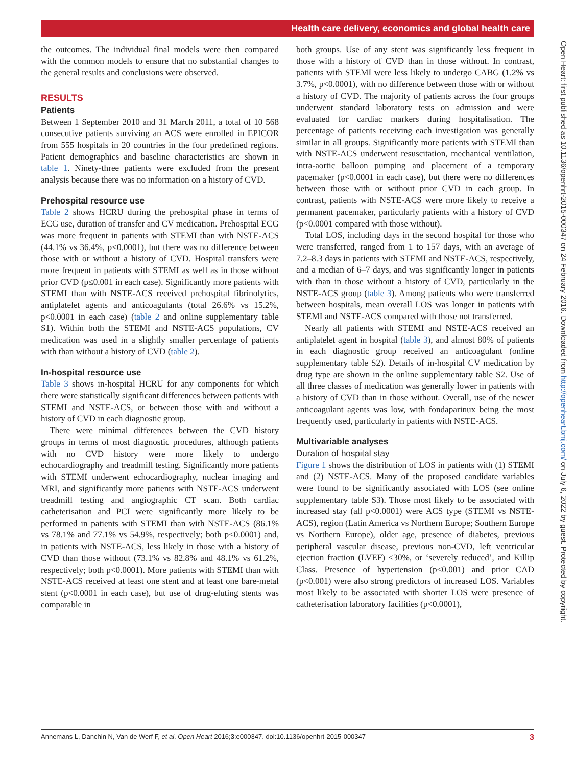Health care delivery, economics and global health care
Open Heart: first published as 10.1136/openhrt-2015-000347 on 24 February 2016. Downloaded from http://openheart.bmj.com/ on July 6, 2022 by guest. Protected by copyright.
the outcomes. The individual final models were then compared with the common models to ensure that no substantial changes to the general results and conclusions were observed.
RESULTS
Patients
Between 1 September 2010 and 31 March 2011, a total of 10 568 consecutive patients surviving an ACS were enrolled in EPICOR from 555 hospitals in 20 countries in the four predefined regions. Patient demographics and baseline characteristics are shown in table 1. Ninety-three patients were excluded from the present analysis because there was no information on a history of CVD.
Prehospital resource use
Table 2 shows HCRU during the prehospital phase in terms of ECG use, duration of transfer and CV medication. Prehospital ECG was more frequent in patients with STEMI than with NSTE-ACS (44.1% vs 36.4%, p<0.0001), but there was no difference between those with or without a history of CVD. Hospital transfers were more frequent in patients with STEMI as well as in those without prior CVD (p≤0.001 in each case). Significantly more patients with STEMI than with NSTE-ACS received prehospital fibrinolytics, antiplatelet agents and anticoagulants (total 26.6% vs 15.2%, p<0.0001 in each case) (table 2 and online supplementary table S1). Within both the STEMI and NSTE-ACS populations, CV medication was used in a slightly smaller percentage of patients with than without a history of CVD (table 2).
In-hospital resource use
Table 3 shows in-hospital HCRU for any components for which there were statistically significant differences between patients with STEMI and NSTE-ACS, or between those with and without a history of CVD in each diagnostic group.
There were minimal differences between the CVD history groups in terms of most diagnostic procedures, although patients with no CVD history were more likely to undergo echocardiography and treadmill testing. Significantly more patients with STEMI underwent echocardiography, nuclear imaging and MRI, and significantly more patients with NSTE-ACS underwent treadmill testing and angiographic CT scan. Both cardiac catheterisation and PCI were significantly more likely to be performed in patients with STEMI than with NSTE-ACS (86.1% vs 78.1% and 77.1% vs 54.9%, respectively; both p<0.0001) and, in patients with NSTE-ACS, less likely in those with a history of CVD than those without (73.1% vs 82.8% and 48.1% vs 61.2%, respectively; both p<0.0001). More patients with STEMI than with NSTE-ACS received at least one stent and at least one bare-metal stent (p<0.0001 in each case), but use of drug-eluting stents was comparable in
both groups. Use of any stent was significantly less frequent in those with a history of CVD than in those without. In contrast, patients with STEMI were less likely to undergo CABG (1.2% vs 3.7%, p<0.0001), with no difference between those with or without a history of CVD. The majority of patients across the four groups underwent standard laboratory tests on admission and were evaluated for cardiac markers during hospitalisation. The percentage of patients receiving each investigation was generally similar in all groups. Significantly more patients with STEMI than with NSTE-ACS underwent resuscitation, mechanical ventilation, intra-aortic balloon pumping and placement of a temporary pacemaker (p<0.0001 in each case), but there were no differences between those with or without prior CVD in each group. In contrast, patients with NSTE-ACS were more likely to receive a permanent pacemaker, particularly patients with a history of CVD (p<0.0001 compared with those without).
Total LOS, including days in the second hospital for those who were transferred, ranged from 1 to 157 days, with an average of 7.2–8.3 days in patients with STEMI and NSTE-ACS, respectively, and a median of 6–7 days, and was significantly longer in patients with than in those without a history of CVD, particularly in the NSTE-ACS group (table 3). Among patients who were transferred between hospitals, mean overall LOS was longer in patients with STEMI and NSTE-ACS compared with those not transferred.
Nearly all patients with STEMI and NSTE-ACS received an antiplatelet agent in hospital (table 3), and almost 80% of patients in each diagnostic group received an anticoagulant (online supplementary table S2). Details of in-hospital CV medication by drug type are shown in the online supplementary table S2. Use of all three classes of medication was generally lower in patients with a history of CVD than in those without. Overall, use of the newer anticoagulant agents was low, with fondaparinux being the most frequently used, particularly in patients with NSTE-ACS.
Multivariable analyses
Duration of hospital stay
Figure 1 shows the distribution of LOS in patients with (1) STEMI and (2) NSTE-ACS. Many of the proposed candidate variables were found to be significantly associated with LOS (see online supplementary table S3). Those most likely to be associated with increased stay (all p<0.0001) were ACS type (STEMI vs NSTE-ACS), region (Latin America vs Northern Europe; Southern Europe vs Northern Europe), older age, presence of diabetes, previous peripheral vascular disease, previous non-CVD, left ventricular ejection fraction (LVEF) <30%, or ‘severely reduced’, and Killip Class. Presence of hypertension (p<0.001) and prior CAD (p<0.001) were also strong predictors of increased LOS. Variables most likely to be associated with shorter LOS were presence of catheterisation laboratory facilities (p<0.0001),
Annemans L, Danchin N, Van de Werf F, et al. Open Heart 2016;3:e000347. doi:10.1136/openhrt-2015-000347 3